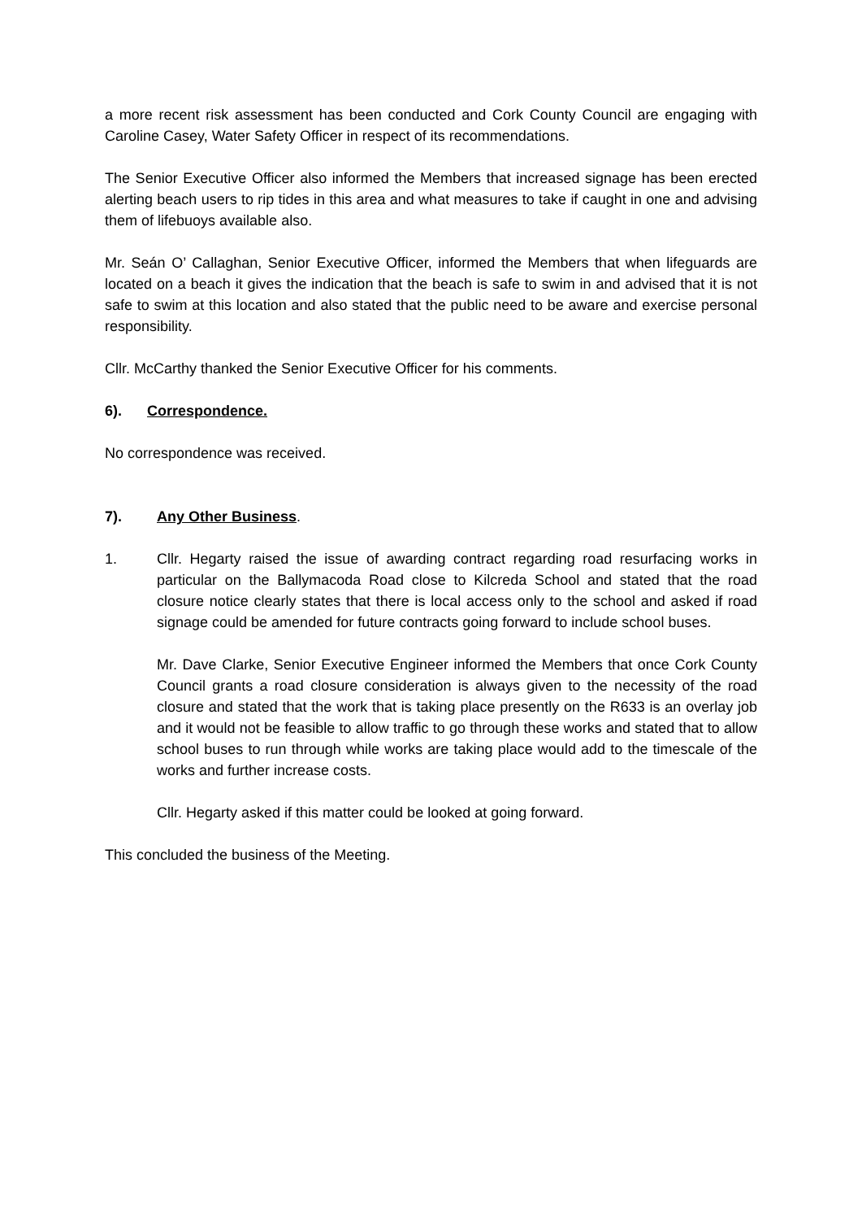a more recent risk assessment has been conducted and Cork County Council are engaging with Caroline Casey, Water Safety Officer in respect of its recommendations.
The Senior Executive Officer also informed the Members that increased signage has been erected alerting beach users to rip tides in this area and what measures to take if caught in one and advising them of lifebuoys available also.
Mr. Seán O’ Callaghan, Senior Executive Officer, informed the Members that when lifeguards are located on a beach it gives the indication that the beach is safe to swim in and advised that it is not safe to swim at this location and also stated that the public need to be aware and exercise personal responsibility.
Cllr. McCarthy thanked the Senior Executive Officer for his comments.
6). Correspondence.
No correspondence was received.
7). Any Other Business.
1. Cllr. Hegarty raised the issue of awarding contract regarding road resurfacing works in particular on the Ballymacoda Road close to Kilcreda School and stated that the road closure notice clearly states that there is local access only to the school and asked if road signage could be amended for future contracts going forward to include school buses.
Mr. Dave Clarke, Senior Executive Engineer informed the Members that once Cork County Council grants a road closure consideration is always given to the necessity of the road closure and stated that the work that is taking place presently on the R633 is an overlay job and it would not be feasible to allow traffic to go through these works and stated that to allow school buses to run through while works are taking place would add to the timescale of the works and further increase costs.
Cllr. Hegarty asked if this matter could be looked at going forward.
This concluded the business of the Meeting.